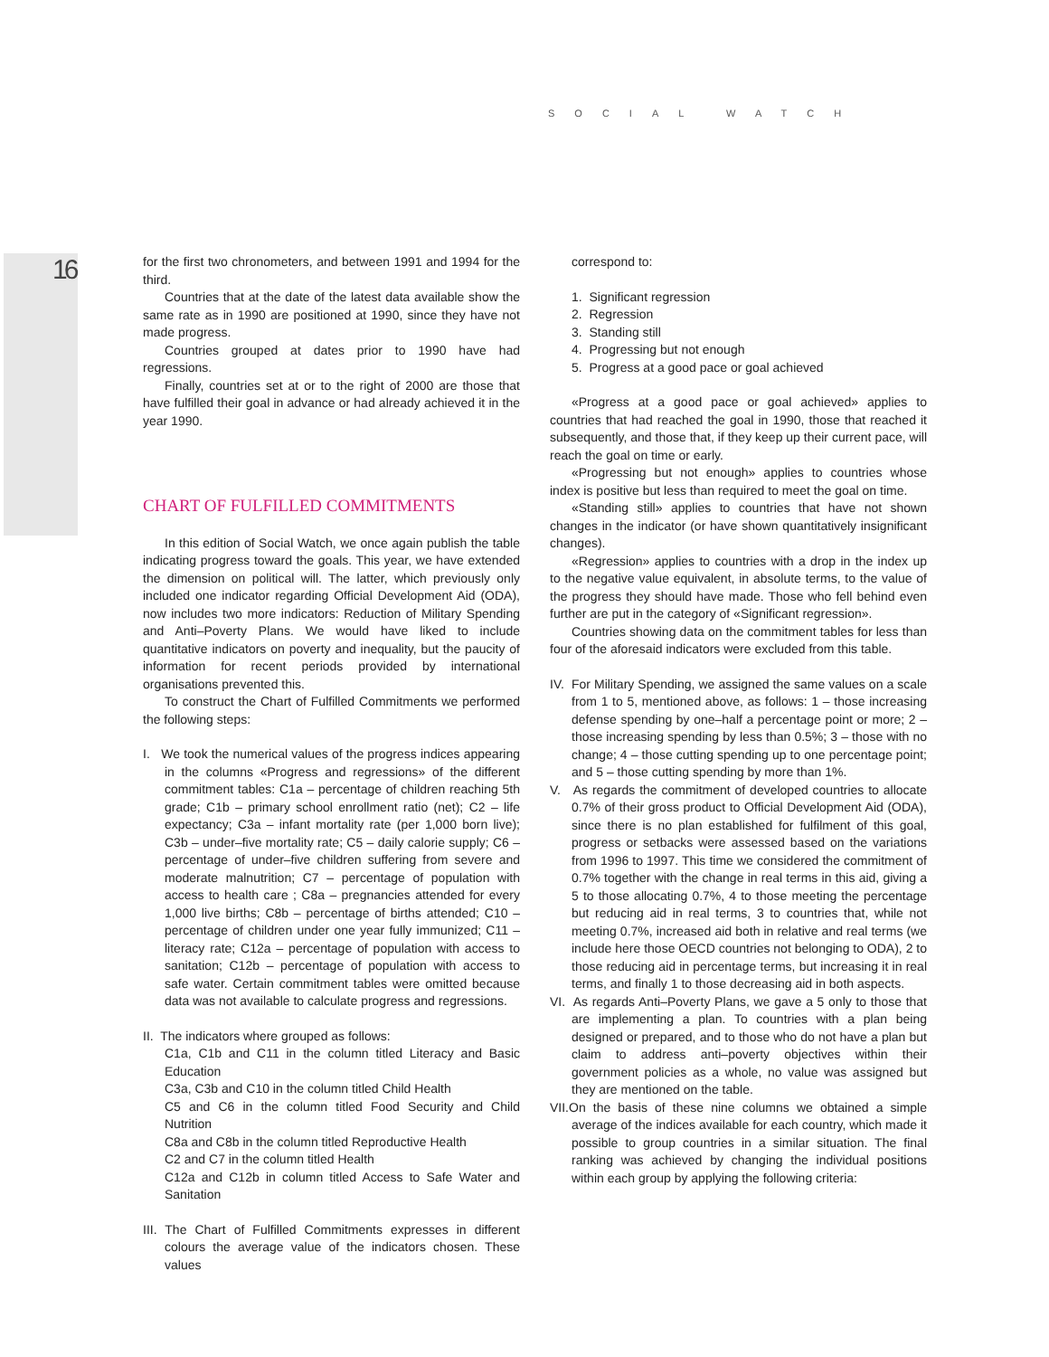16
SOCIAL WATCH
for the first two chronometers, and between 1991 and 1994 for the third.
Countries that at the date of the latest data available show the same rate as in 1990 are positioned at 1990, since they have not made progress.
Countries grouped at dates prior to 1990 have had regressions.
Finally, countries set at or to the right of 2000 are those that have fulfilled their goal in advance or had already achieved it in the year 1990.
CHART OF FULFILLED COMMITMENTS
In this edition of Social Watch, we once again publish the table indicating progress toward the goals. This year, we have extended the dimension on political will. The latter, which previously only included one indicator regarding Official Development Aid (ODA), now includes two more indicators: Reduction of Military Spending and Anti–Poverty Plans. We would have liked to include quantitative indicators on poverty and inequality, but the paucity of information for recent periods provided by international organisations prevented this.
To construct the Chart of Fulfilled Commitments we performed the following steps:
I. We took the numerical values of the progress indices appearing in the columns «Progress and regressions» of the different commitment tables: C1a – percentage of children reaching 5th grade; C1b – primary school enrollment ratio (net); C2 – life expectancy; C3a – infant mortality rate (per 1,000 born live); C3b – under–five mortality rate; C5 – daily calorie supply; C6 – percentage of under–five children suffering from severe and moderate malnutrition; C7 – percentage of population with access to health care ; C8a – pregnancies attended for every 1,000 live births; C8b – percentage of births attended; C10 – percentage of children under one year fully immunized; C11 – literacy rate; C12a – percentage of population with access to sanitation; C12b – percentage of population with access to safe water. Certain commitment tables were omitted because data was not available to calculate progress and regressions.
II. The indicators where grouped as follows:
C1a, C1b and C11 in the column titled Literacy and Basic Education
C3a, C3b and C10 in the column titled Child Health
C5 and C6 in the column titled Food Security and Child Nutrition
C8a and C8b in the column titled Reproductive Health
C2 and C7 in the column titled Health
C12a and C12b in column titled Access to Safe Water and Sanitation
III. The Chart of Fulfilled Commitments expresses in different colours the average value of the indicators chosen. These values
correspond to:
1. Significant regression
2. Regression
3. Standing still
4. Progressing but not enough
5. Progress at a good pace or goal achieved
«Progress at a good pace or goal achieved» applies to countries that had reached the goal in 1990, those that reached it subsequently, and those that, if they keep up their current pace, will reach the goal on time or early.
«Progressing but not enough» applies to countries whose index is positive but less than required to meet the goal on time.
«Standing still» applies to countries that have not shown changes in the indicator (or have shown quantitatively insignificant changes).
«Regression» applies to countries with a drop in the index up to the negative value equivalent, in absolute terms, to the value of the progress they should have made. Those who fell behind even further are put in the category of «Significant regression».
Countries showing data on the commitment tables for less than four of the aforesaid indicators were excluded from this table.
IV. For Military Spending, we assigned the same values on a scale from 1 to 5, mentioned above, as follows: 1 – those increasing defense spending by one–half a percentage point or more; 2 – those increasing spending by less than 0.5%; 3 – those with no change; 4 – those cutting spending up to one percentage point; and 5 – those cutting spending by more than 1%.
V. As regards the commitment of developed countries to allocate 0.7% of their gross product to Official Development Aid (ODA), since there is no plan established for fulfilment of this goal, progress or setbacks were assessed based on the variations from 1996 to 1997. This time we considered the commitment of 0.7% together with the change in real terms in this aid, giving a 5 to those allocating 0.7%, 4 to those meeting the percentage but reducing aid in real terms, 3 to countries that, while not meeting 0.7%, increased aid both in relative and real terms (we include here those OECD countries not belonging to ODA), 2 to those reducing aid in percentage terms, but increasing it in real terms, and finally 1 to those decreasing aid in both aspects.
VI. As regards Anti–Poverty Plans, we gave a 5 only to those that are implementing a plan. To countries with a plan being designed or prepared, and to those who do not have a plan but claim to address anti–poverty objectives within their government policies as a whole, no value was assigned but they are mentioned on the table.
VII.On the basis of these nine columns we obtained a simple average of the indices available for each country, which made it possible to group countries in a similar situation. The final ranking was achieved by changing the individual positions within each group by applying the following criteria: